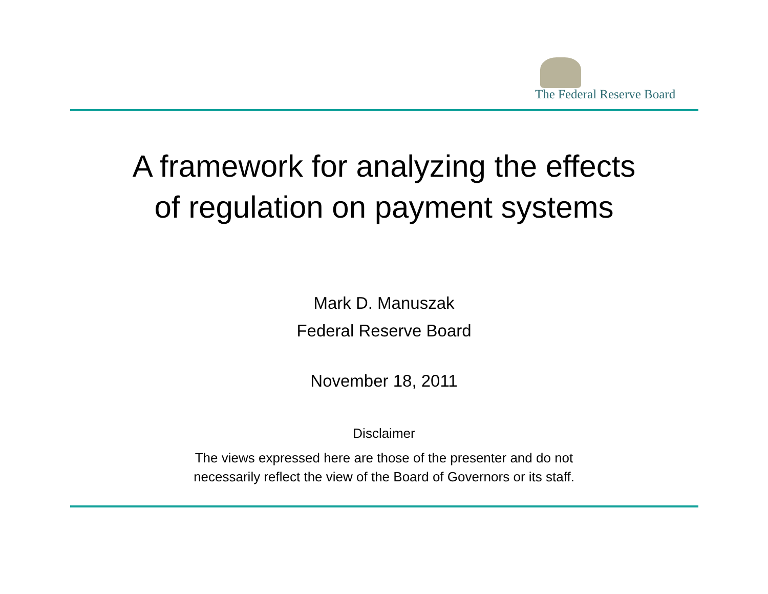The Federal Reserve Board
A framework for analyzing the effects
of regulation on payment systems
Mark D. Manuszak
Federal Reserve Board
November 18, 2011
Disclaimer
The views expressed here are those of the presenter and do not
necessarily reflect the view of the Board of Governors or its staff.